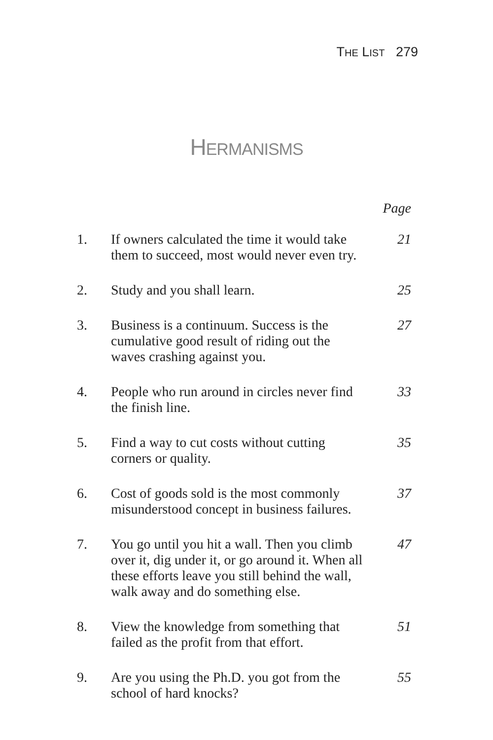THE LIST 279
HERMANISMS
| | | Page |
| --- | --- | --- |
| 1. | If owners calculated the time it would take them to succeed, most would never even try. | 21 |
| 2. | Study and you shall learn. | 25 |
| 3. | Business is a continuum. Success is the cumulative good result of riding out the waves crashing against you. | 27 |
| 4. | People who run around in circles never find the finish line. | 33 |
| 5. | Find a way to cut costs without cutting corners or quality. | 35 |
| 6. | Cost of goods sold is the most commonly misunderstood concept in business failures. | 37 |
| 7. | You go until you hit a wall. Then you climb over it, dig under it, or go around it. When all these efforts leave you still behind the wall, walk away and do something else. | 47 |
| 8. | View the knowledge from something that failed as the profit from that effort. | 51 |
| 9. | Are you using the Ph.D. you got from the school of hard knocks? | 55 |